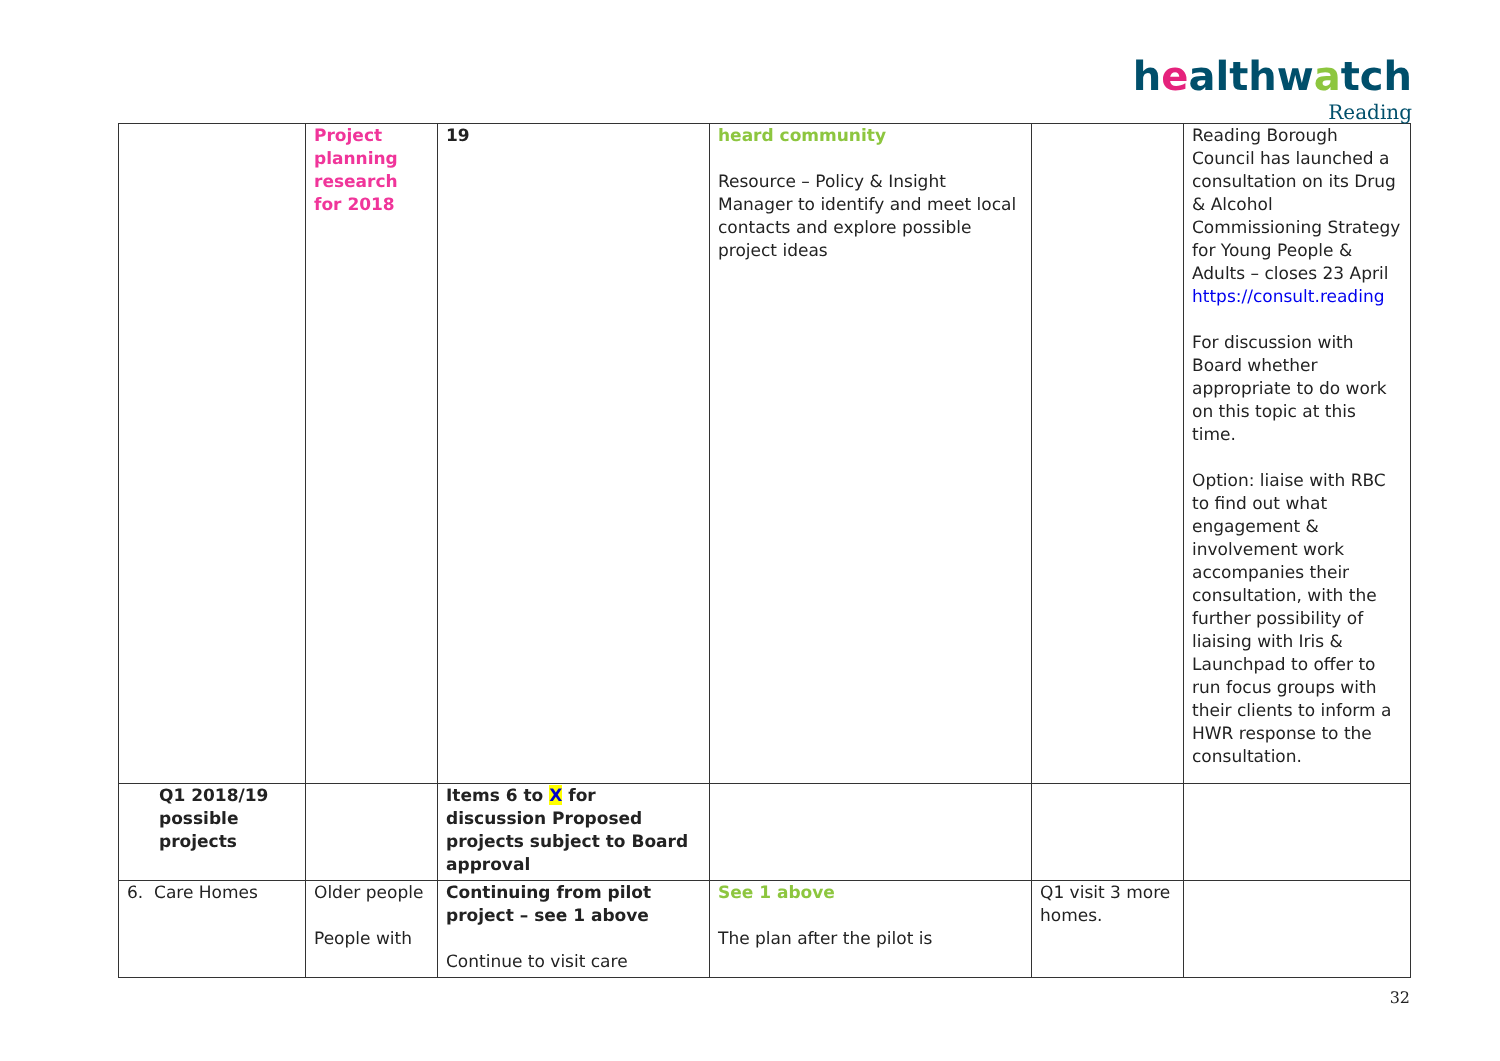healthwatch
Reading
| | Project planning research for 2018 | 19 | heard community Resource – Policy & Insight Manager to identify and meet local contacts and explore possible project ideas | | Reading Borough Council has launched a consultation on its Drug & Alcohol Commissioning Strategy for Young People & Adults – closes 23 April https://consult.reading For discussion with Board whether appropriate to do work on this topic at this time. Option: liaise with RBC to find out what engagement & involvement work accompanies their consultation, with the further possibility of liaising with Iris & Launchpad to offer to run focus groups with their clients to inform a HWR response to the consultation. |
| Q1 2018/19 possible projects | | Items 6 to X for discussion Proposed projects subject to Board approval | | | |
| 6. Care Homes | Older people People with | Continuing from pilot project – see 1 above Continue to visit care | See 1 above The plan after the pilot is | Q1 visit 3 more homes. | |
32